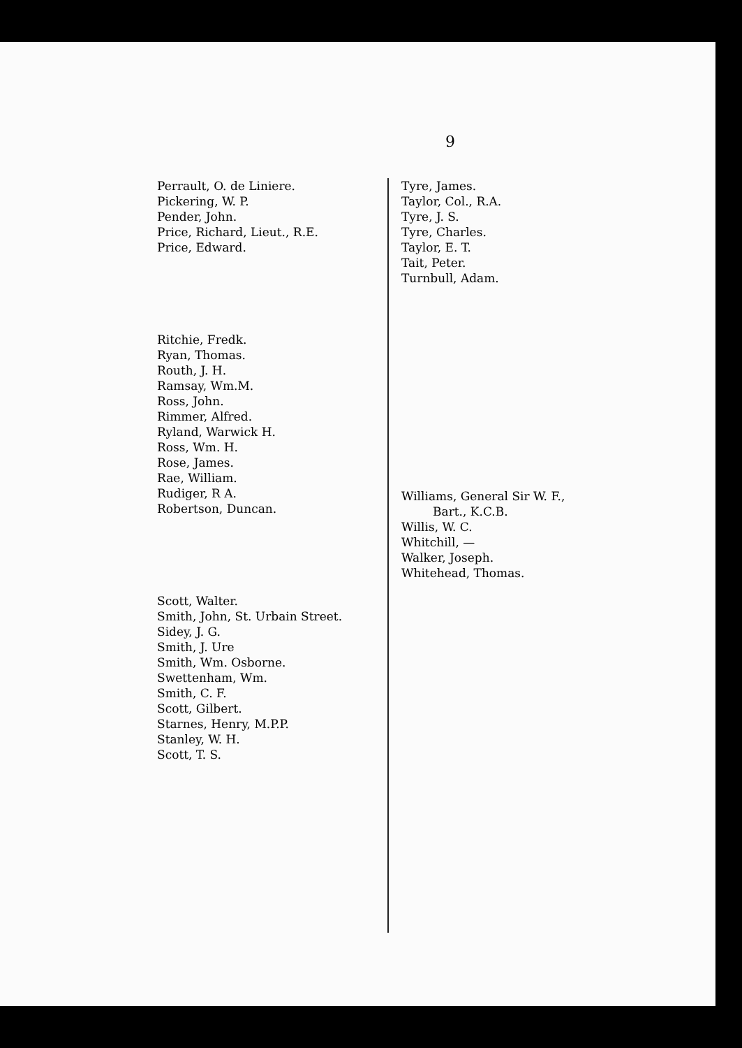9
Perrault, O. de Liniere.
Pickering, W. P.
Pender, John.
Price, Richard, Lieut., R.E.
Price, Edward.
Ritchie, Fredk.
Ryan, Thomas.
Routh, J. H.
Ramsay, Wm.M.
Ross, John.
Rimmer, Alfred.
Ryland, Warwick H.
Ross, Wm. H.
Rose, James.
Rae, William.
Rudiger, R A.
Robertson, Duncan.
Scott, Walter.
Smith, John, St. Urbain Street.
Sidey, J. G.
Smith, J. Ure
Smith, Wm. Osborne.
Swettenham, Wm.
Smith, C. F.
Scott, Gilbert.
Starnes, Henry, M.P.P.
Stanley, W. H.
Scott, T. S.
Tyre, James.
Taylor, Col., R.A.
Tyre, J. S.
Tyre, Charles.
Taylor, E. T.
Tait, Peter.
Turnbull, Adam.
Williams, General Sir W. F.,
Bart., K.C.B.
Willis, W. C.
Whitchill, —
Walker, Joseph.
Whitehead, Thomas.